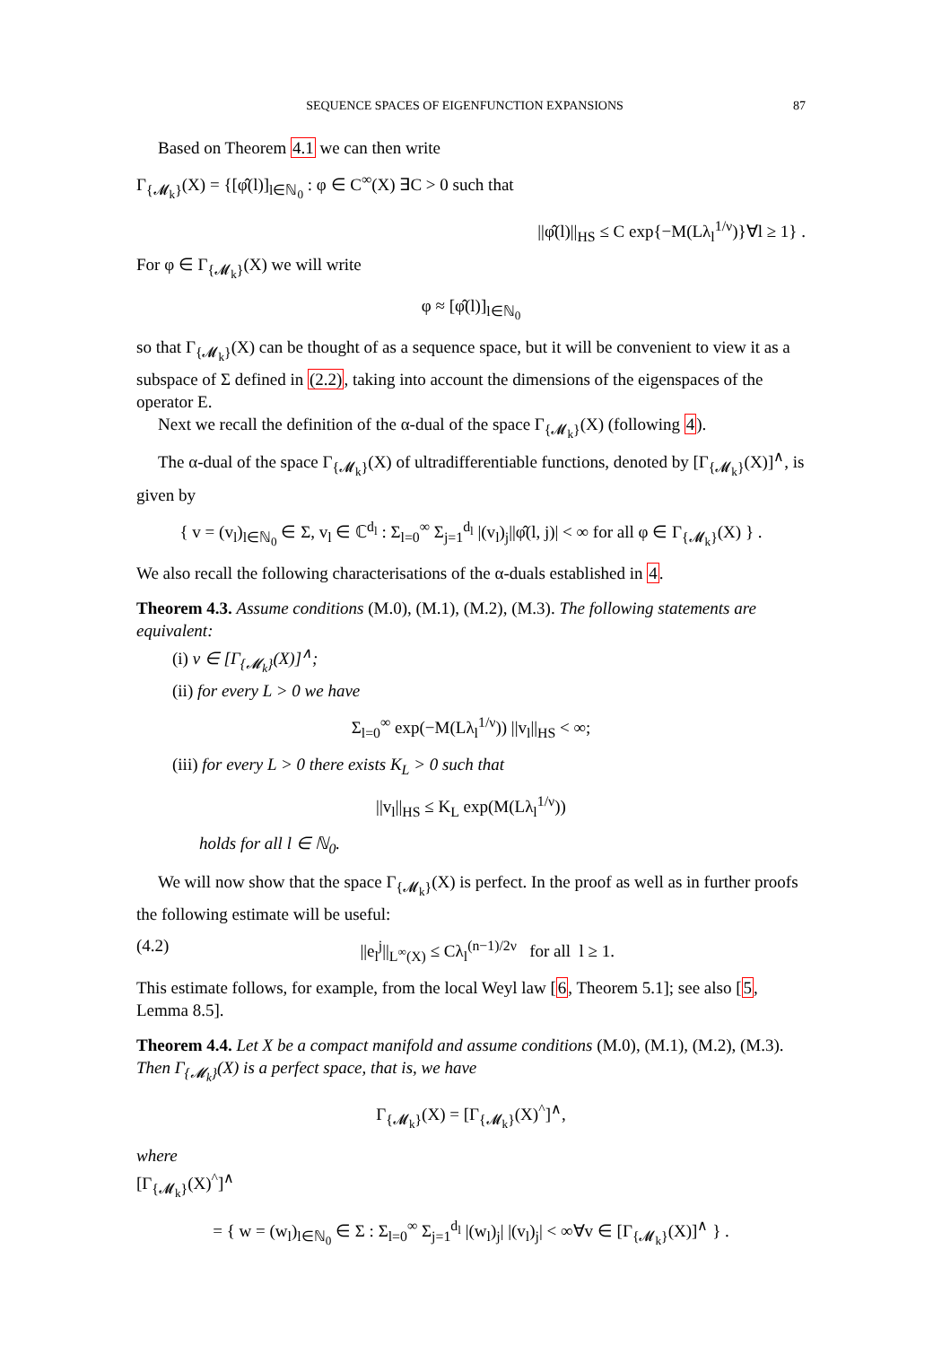SEQUENCE SPACES OF EIGENFUNCTION EXPANSIONS 87
Based on Theorem 4.1 we can then write
Γ<sub>{𝓜<sub>k</sub>}</sub>(X) = {[φ̂(l)]<sub>l∈ℕ<sub>0</sub></sub> : φ ∈ C<sup>∞</sup>(X) ∃C > 0 such that
||φ̂(l)||<sub>HS</sub> ≤ C exp{−M(Lλ<sub>l</sub><sup>1/ν</sup>)}∀l ≥ 1} .
For φ ∈ Γ<sub>{𝓜<sub>k</sub>}</sub>(X) we will write
φ ≈ [φ̂(l)]<sub>l∈ℕ<sub>0</sub></sub>
so that Γ<sub>{𝓜<sub>k</sub>}</sub>(X) can be thought of as a sequence space, but it will be convenient to view it as a subspace of Σ defined in (2.2), taking into account the dimensions of the eigenspaces of the operator E.
Next we recall the definition of the α-dual of the space Γ<sub>{𝓜<sub>k</sub>}</sub>(X) (following 4).
The α-dual of the space Γ<sub>{𝓜<sub>k</sub>}</sub>(X) of ultradifferentiable functions, denoted by [Γ<sub>{𝓜<sub>k</sub>}</sub>(X)]<sup>∧</sup>, is given by
{ v = (v<sub>l</sub>)<sub>l∈ℕ<sub>0</sub></sub> ∈ Σ, v<sub>l</sub> ∈ ℂ<sup>d<sub>l</sub></sup> : Σ<sub>l=0</sub><sup>∞</sup> Σ<sub>j=1</sub><sup>d<sub>l</sub></sup> |(v<sub>l</sub>)<sub>j</sub>||φ̂(l, j)| < ∞ for all φ ∈ Γ<sub>{𝓜<sub>k</sub>}</sub>(X) } .
We also recall the following characterisations of the α-duals established in 4.
Theorem 4.3. Assume conditions (M.0), (M.1), (M.2), (M.3). The following statements are equivalent:
(i) v ∈ [Γ<sub>{𝓜<sub>k</sub>}</sub>(X)]<sup>∧</sup>;
(ii) for every L > 0 we have
Σ<sub>l=0</sub><sup>∞</sup> exp(−M(Lλ<sub>l</sub><sup>1/ν</sup>)) ||v<sub>l</sub>||<sub>HS</sub> < ∞;
(iii) for every L > 0 there exists K<sub>L</sub> > 0 such that
||v<sub>l</sub>||<sub>HS</sub> ≤ K<sub>L</sub> exp(M(Lλ<sub>l</sub><sup>1/ν</sup>))
holds for all l ∈ ℕ<sub>0</sub>.
We will now show that the space Γ<sub>{𝓜<sub>k</sub>}</sub>(X) is perfect. In the proof as well as in further proofs the following estimate will be useful:
(4.2) ||e<sub>l</sub><sup>j</sup>||<sub>L<sup>∞</sup>(X)</sub> ≤ Cλ<sub>l</sub><sup>(n−1)/2ν</sup> for all l ≥ 1.
This estimate follows, for example, from the local Weyl law [6, Theorem 5.1]; see also [5, Lemma 8.5].
Theorem 4.4. Let X be a compact manifold and assume conditions (M.0), (M.1), (M.2), (M.3). Then Γ<sub>{𝓜<sub>k</sub>}</sub>(X) is a perfect space, that is, we have
Γ<sub>{𝓜<sub>k</sub>}</sub>(X) = [Γ<sub>{𝓜<sub>k</sub>}</sub>(X)<sup>^</sup>]<sup>∧</sup>,
where
[Γ<sub>{𝓜<sub>k</sub>}</sub>(X)<sup>^</sup>]<sup>∧</sup>
= { w = (w<sub>l</sub>)<sub>l∈ℕ<sub>0</sub></sub> ∈ Σ : Σ<sub>l=0</sub><sup>∞</sup> Σ<sub>j=1</sub><sup>d<sub>l</sub></sup> |(w<sub>l</sub>)<sub>j</sub>| |(v<sub>l</sub>)<sub>j</sub>| < ∞∀v ∈ [Γ<sub>{𝓜<sub>k</sub>}</sub>(X)]<sup>∧</sup> } .